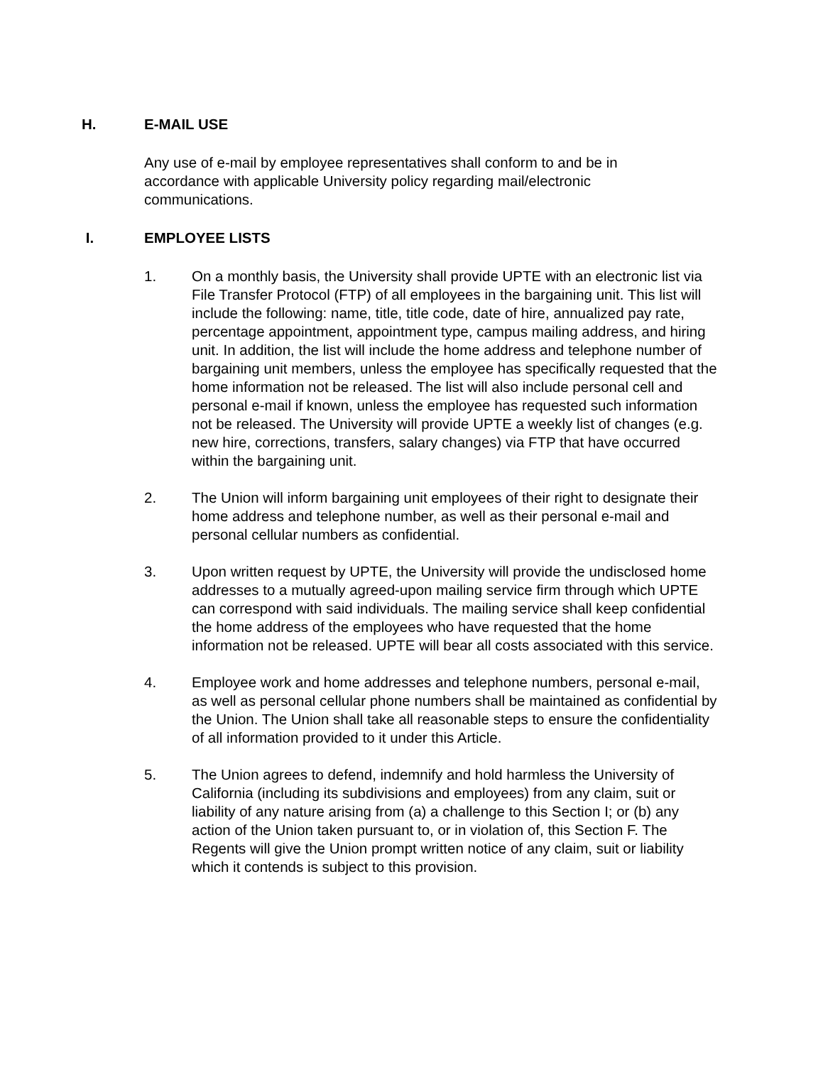H. E-MAIL USE
Any use of e-mail by employee representatives shall conform to and be in accordance with applicable University policy regarding mail/electronic communications.
I. EMPLOYEE LISTS
1. On a monthly basis, the University shall provide UPTE with an electronic list via File Transfer Protocol (FTP) of all employees in the bargaining unit. This list will include the following: name, title, title code, date of hire, annualized pay rate, percentage appointment, appointment type, campus mailing address, and hiring unit. In addition, the list will include the home address and telephone number of bargaining unit members, unless the employee has specifically requested that the home information not be released. The list will also include personal cell and personal e-mail if known, unless the employee has requested such information not be released. The University will provide UPTE a weekly list of changes (e.g. new hire, corrections, transfers, salary changes) via FTP that have occurred within the bargaining unit.
2. The Union will inform bargaining unit employees of their right to designate their home address and telephone number, as well as their personal e-mail and personal cellular numbers as confidential.
3. Upon written request by UPTE, the University will provide the undisclosed home addresses to a mutually agreed-upon mailing service firm through which UPTE can correspond with said individuals. The mailing service shall keep confidential the home address of the employees who have requested that the home information not be released. UPTE will bear all costs associated with this service.
4. Employee work and home addresses and telephone numbers, personal e-mail, as well as personal cellular phone numbers shall be maintained as confidential by the Union. The Union shall take all reasonable steps to ensure the confidentiality of all information provided to it under this Article.
5. The Union agrees to defend, indemnify and hold harmless the University of California (including its subdivisions and employees) from any claim, suit or liability of any nature arising from (a) a challenge to this Section I; or (b) any action of the Union taken pursuant to, or in violation of, this Section F. The Regents will give the Union prompt written notice of any claim, suit or liability which it contends is subject to this provision.